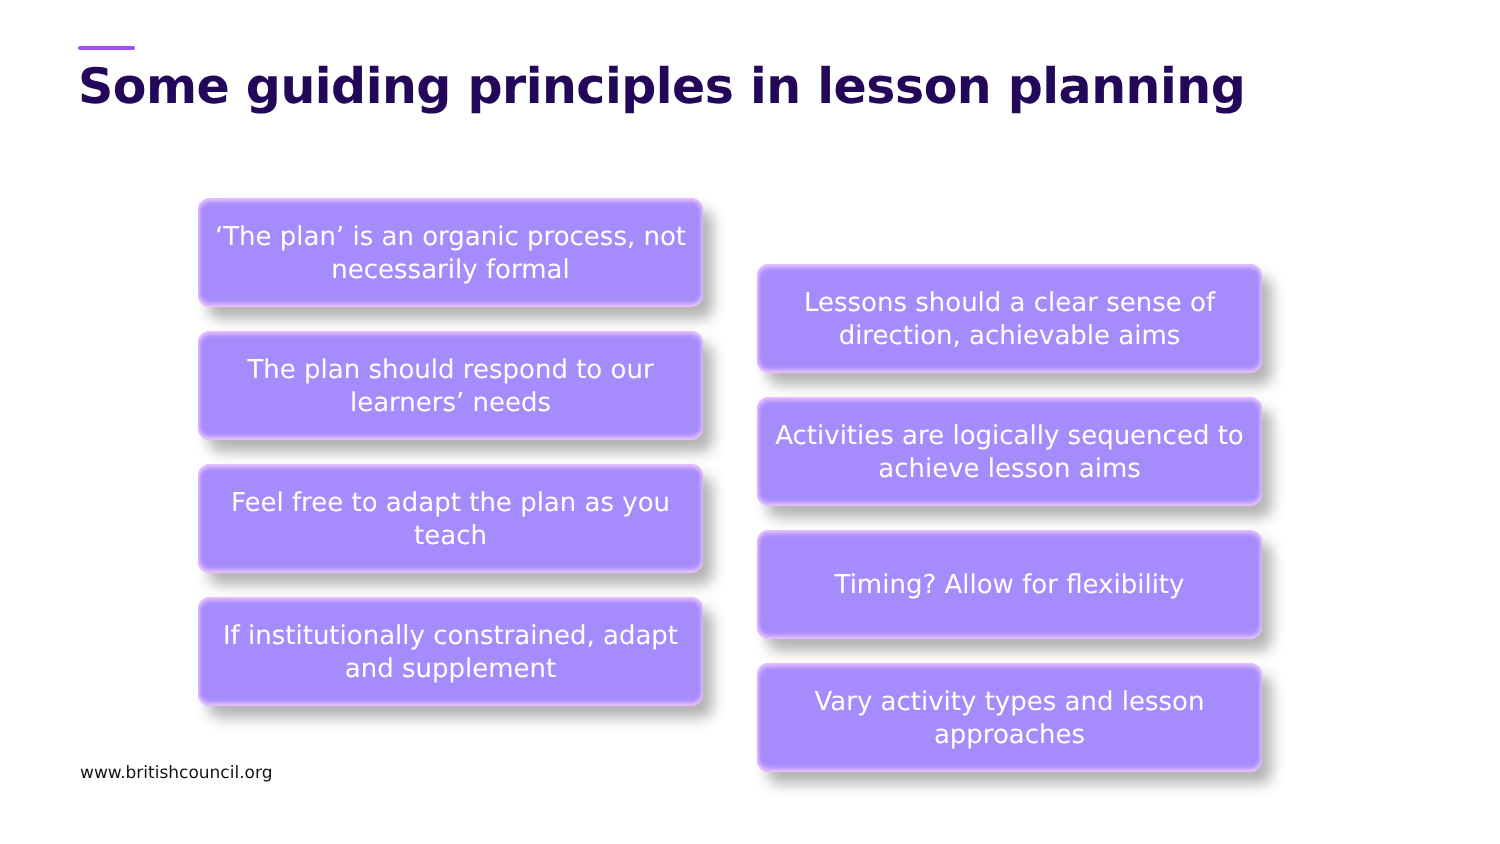Some guiding principles in lesson planning
‘The plan’ is an organic process, not necessarily formal
The plan should respond to our learners’ needs
Feel free to adapt the plan as you teach
If institutionally constrained, adapt and supplement
Lessons should a clear sense of direction, achievable aims
Activities are logically sequenced to achieve lesson aims
Timing? Allow for flexibility
Vary activity types and lesson approaches
www.britishcouncil.org